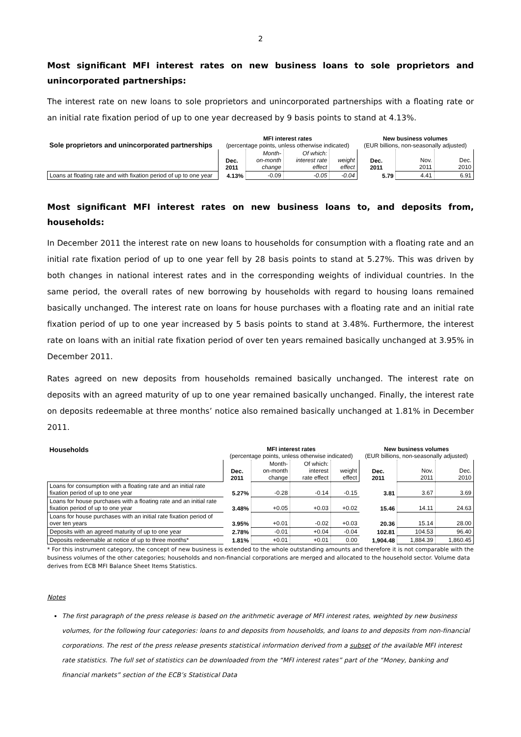2
Most significant MFI interest rates on new business loans to sole proprietors and unincorporated partnerships:
The interest rate on new loans to sole proprietors and unincorporated partnerships with a floating rate or an initial rate fixation period of up to one year decreased by 9 basis points to stand at 4.13%.
| Sole proprietors and unincorporated partnerships | MFI interest rates (percentage points, unless otherwise indicated) | | | | New business volumes (EUR billions, non-seasonally adjusted) | | |
| --- | --- | --- | --- | --- | --- | --- | --- |
| | Dec. 2011 | Month- on-month change | Of which: interest rate effect | weight effect | Dec. 2011 | Nov. 2011 | Dec. 2010 |
| Loans at floating rate and with fixation period of up to one year | 4.13% | -0.09 | -0.05 | -0.04 | 5.79 | 4.41 | 6.91 |
Most significant MFI interest rates on new business loans to, and deposits from, households:
In December 2011 the interest rate on new loans to households for consumption with a floating rate and an initial rate fixation period of up to one year fell by 28 basis points to stand at 5.27%. This was driven by both changes in national interest rates and in the corresponding weights of individual countries. In the same period, the overall rates of new borrowing by households with regard to housing loans remained basically unchanged. The interest rate on loans for house purchases with a floating rate and an initial rate fixation period of up to one year increased by 5 basis points to stand at 3.48%. Furthermore, the interest rate on loans with an initial rate fixation period of over ten years remained basically unchanged at 3.95% in December 2011.
Rates agreed on new deposits from households remained basically unchanged. The interest rate on deposits with an agreed maturity of up to one year remained basically unchanged. Finally, the interest rate on deposits redeemable at three months’ notice also remained basically unchanged at 1.81% in December 2011.
| Households | MFI interest rates (percentage points, unless otherwise indicated) | | | | New business volumes (EUR billions, non-seasonally adjusted) | | |
| --- | --- | --- | --- | --- | --- | --- | --- |
| | Dec. 2011 | Month- on-month change | Of which: interest rate effect | weight effect | Dec. 2011 | Nov. 2011 | Dec. 2010 |
| Loans for consumption with a floating rate and an initial rate fixation period of up to one year | 5.27% | -0.28 | -0.14 | -0.15 | 3.81 | 3.67 | 3.69 |
| Loans for house purchases with a floating rate and an initial rate fixation period of up to one year | 3.48% | +0.05 | +0.03 | +0.02 | 15.46 | 14.11 | 24.63 |
| Loans for house purchases with an initial rate fixation period of over ten years | 3.95% | +0.01 | -0.02 | +0.03 | 20.36 | 15.14 | 28.00 |
| Deposits with an agreed maturity of up to one year | 2.78% | -0.01 | +0.04 | -0.04 | 102.81 | 104.53 | 96.40 |
| Deposits redeemable at notice of up to three months* | 1.81% | +0.01 | +0.01 | 0.00 | 1,904.48 | 1,884.39 | 1,860.45 |
* For this instrument category, the concept of new business is extended to the whole outstanding amounts and therefore it is not comparable with the business volumes of the other categories; households and non-financial corporations are merged and allocated to the household sector. Volume data derives from ECB MFI Balance Sheet Items Statistics.
Notes
The first paragraph of the press release is based on the arithmetic average of MFI interest rates, weighted by new business volumes, for the following four categories: loans to and deposits from households, and loans to and deposits from non-financial corporations. The rest of the press release presents statistical information derived from a subset of the available MFI interest rate statistics. The full set of statistics can be downloaded from the “MFI interest rates” part of the “Money, banking and financial markets” section of the ECB’s Statistical Data